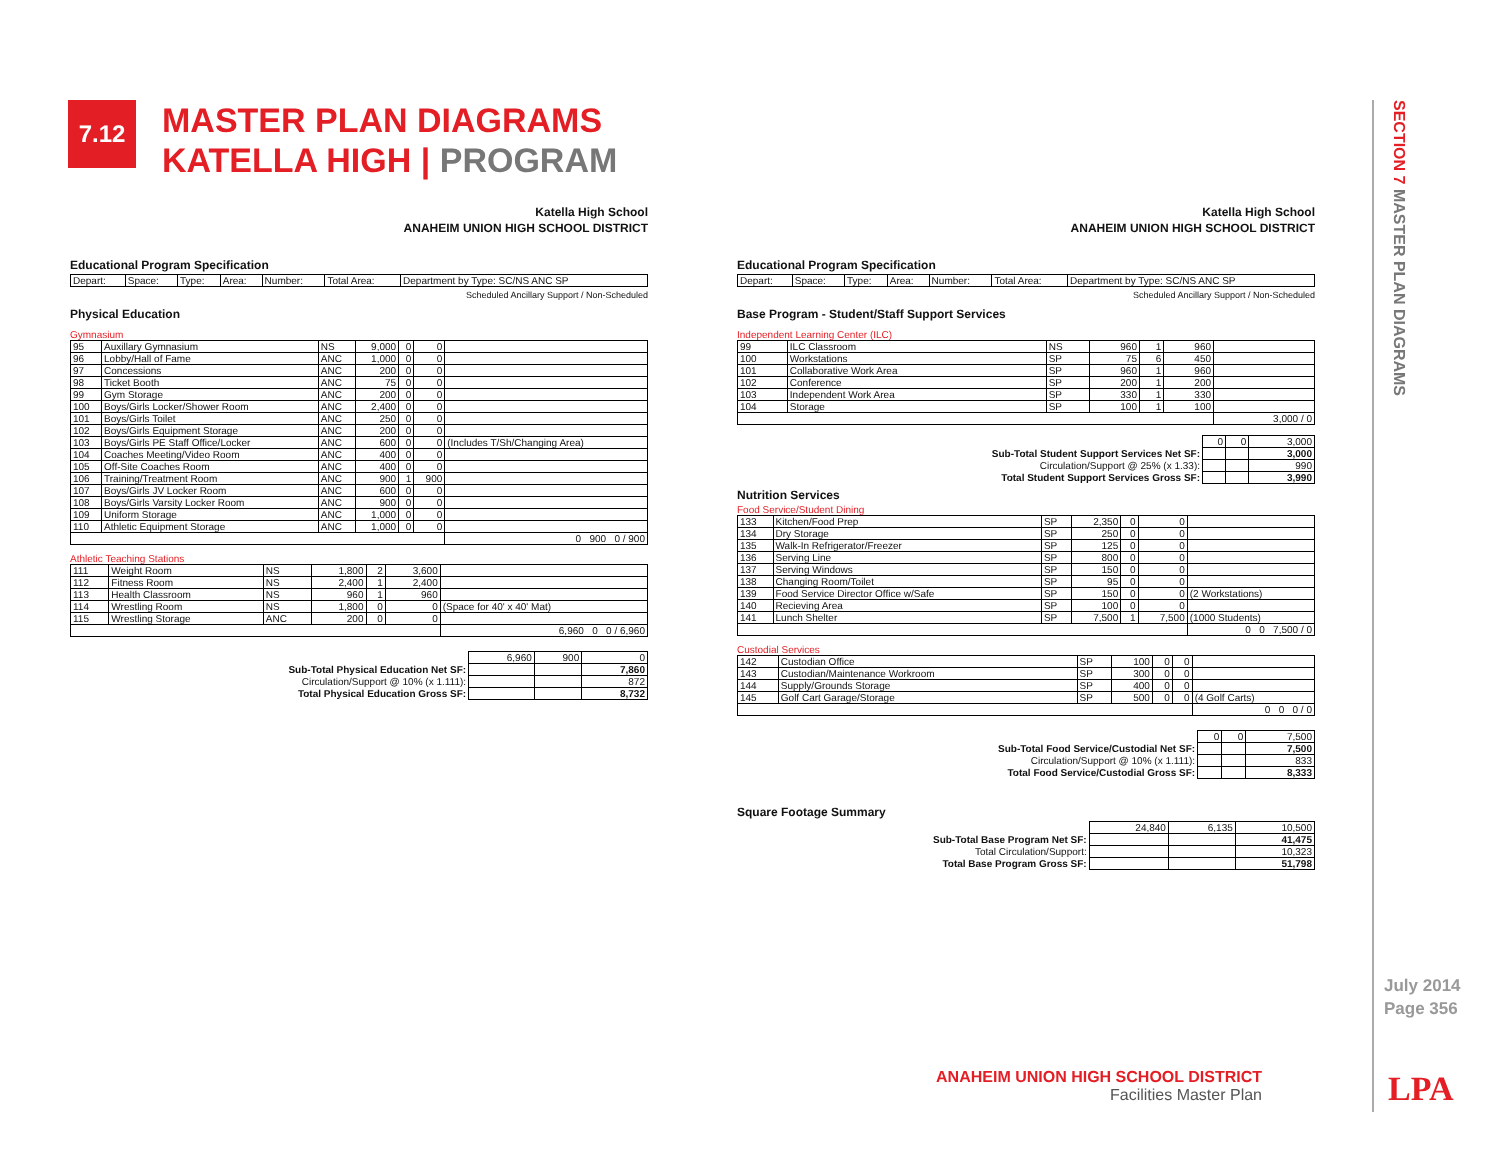7.12
MASTER PLAN DIAGRAMS
KATELLA HIGH | PROGRAM
SECTION 7 MASTER PLAN DIAGRAMS
Katella High School
ANAHEIM UNION HIGH SCHOOL DISTRICT
Educational Program Specification
| Depart: | Space: | Type: | Area: | Number: | Total Area: | Department by Type: SC/NS ANC SP |
| --- | --- | --- | --- | --- | --- | --- |
Scheduled Ancillary Support / Non-Scheduled
Physical Education
Gymnasium
| 95 | Auxillary Gymnasium | NS | 9,000 | 0 | 0 | |
| 96 | Lobby/Hall of Fame | ANC | 1,000 | 0 | 0 | |
| 97 | Concessions | ANC | 200 | 0 | 0 | |
| 98 | Ticket Booth | ANC | 75 | 0 | 0 | |
| 99 | Gym Storage | ANC | 200 | 0 | 0 | |
| 100 | Boys/Girls Locker/Shower Room | ANC | 2,400 | 0 | 0 | |
| 101 | Boys/Girls Toilet | ANC | 250 | 0 | 0 | |
| 102 | Boys/Girls Equipment Storage | ANC | 200 | 0 | 0 | |
| 103 | Boys/Girls PE Staff Office/Locker | ANC | 600 | 0 | 0 | (Includes T/Sh/Changing Area) |
| 104 | Coaches Meeting/Video Room | ANC | 400 | 0 | 0 | |
| 105 | Off-Site Coaches Room | ANC | 400 | 0 | 0 | |
| 106 | Training/Treatment Room | ANC | 900 | 1 | 900 | |
| 107 | Boys/Girls JV Locker Room | ANC | 600 | 0 | 0 | |
| 108 | Boys/Girls Varsity Locker Room | ANC | 900 | 0 | 0 | |
| 109 | Uniform Storage | ANC | 1,000 | 0 | 0 | |
| 110 | Athletic Equipment Storage | ANC | 1,000 | 0 | 0 | |
| | | | | | | 0 900 0 / 900 |
Athletic Teaching Stations
| 111 | Weight Room | NS | 1,800 | 2 | 3,600 | |
| 112 | Fitness Room | NS | 2,400 | 1 | 2,400 | |
| 113 | Health Classroom | NS | 960 | 1 | 960 | |
| 114 | Wrestling Room | NS | 1,800 | 0 | 0 | (Space for 40' x 40' Mat) |
| 115 | Wrestling Storage | ANC | 200 | 0 | 0 | |
| | | | | | | 6,960 0 0 / 6,960 |
| | 6,960 | 900 | 0 |
| Sub-Total Physical Education Net SF: | | | 7,860 |
| Circulation/Support @ 10% (x 1.111): | | | 872 |
| Total Physical Education Gross SF: | | | 8,732 |
Katella High School
ANAHEIM UNION HIGH SCHOOL DISTRICT
Educational Program Specification
| Depart: | Space: | Type: | Area: | Number: | Total Area: | Department by Type: SC/NS ANC SP |
| --- | --- | --- | --- | --- | --- | --- |
Scheduled Ancillary Support / Non-Scheduled
Base Program - Student/Staff Support Services
Independent Learning Center (ILC)
| 99 | ILC Classroom | NS | 960 | 1 | 960 | |
| 100 | Workstations | SP | 75 | 6 | 450 | |
| 101 | Collaborative Work Area | SP | 960 | 1 | 960 | |
| 102 | Conference | SP | 200 | 1 | 200 | |
| 103 | Independent Work Area | SP | 330 | 1 | 330 | |
| 104 | Storage | SP | 100 | 1 | 100 | |
| | | | | | | 3,000 / 0 |
| | 0 | 0 | 3,000 |
| Sub-Total Student Support Services Net SF: | | | 3,000 |
| Circulation/Support @ 25% (x 1.33): | | | 990 |
| Total Student Support Services Gross SF: | | | 3,990 |
Nutrition Services
Food Service/Student Dining
| 133 | Kitchen/Food Prep | SP | 2,350 | 0 | 0 | |
| 134 | Dry Storage | SP | 250 | 0 | 0 | |
| 135 | Walk-In Refrigerator/Freezer | SP | 125 | 0 | 0 | |
| 136 | Serving Line | SP | 800 | 0 | 0 | |
| 137 | Serving Windows | SP | 150 | 0 | 0 | |
| 138 | Changing Room/Toilet | SP | 95 | 0 | 0 | |
| 139 | Food Service Director Office w/Safe | SP | 150 | 0 | 0 | (2 Workstations) |
| 140 | Recieving Area | SP | 100 | 0 | 0 | |
| 141 | Lunch Shelter | SP | 7,500 | 1 | 7,500 | (1000 Students) |
| | | | | | | 0 0 7,500 / 0 |
Custodial Services
| 142 | Custodian Office | SP | 100 | 0 | 0 | |
| 143 | Custodian/Maintenance Workroom | SP | 300 | 0 | 0 | |
| 144 | Supply/Grounds Storage | SP | 400 | 0 | 0 | |
| 145 | Golf Cart Garage/Storage | SP | 500 | 0 | 0 | (4 Golf Carts) |
| | | | | | | 0 0 0 / 0 |
| | 0 | 0 | 7,500 |
| Sub-Total Food Service/Custodial Net SF: | | | 7,500 |
| Circulation/Support @ 10% (x 1.111): | | | 833 |
| Total Food Service/Custodial Gross SF: | | | 8,333 |
Square Footage Summary
| | 24,840 | 6,135 | 10,500 |
| Sub-Total Base Program Net SF: | | | 41,475 |
| Total Circulation/Support: | | | 10,323 |
| Total Base Program Gross SF: | | | 51,798 |
July 2014
Page 356
ANAHEIM UNION HIGH SCHOOL DISTRICT
Facilities Master Plan
LPA